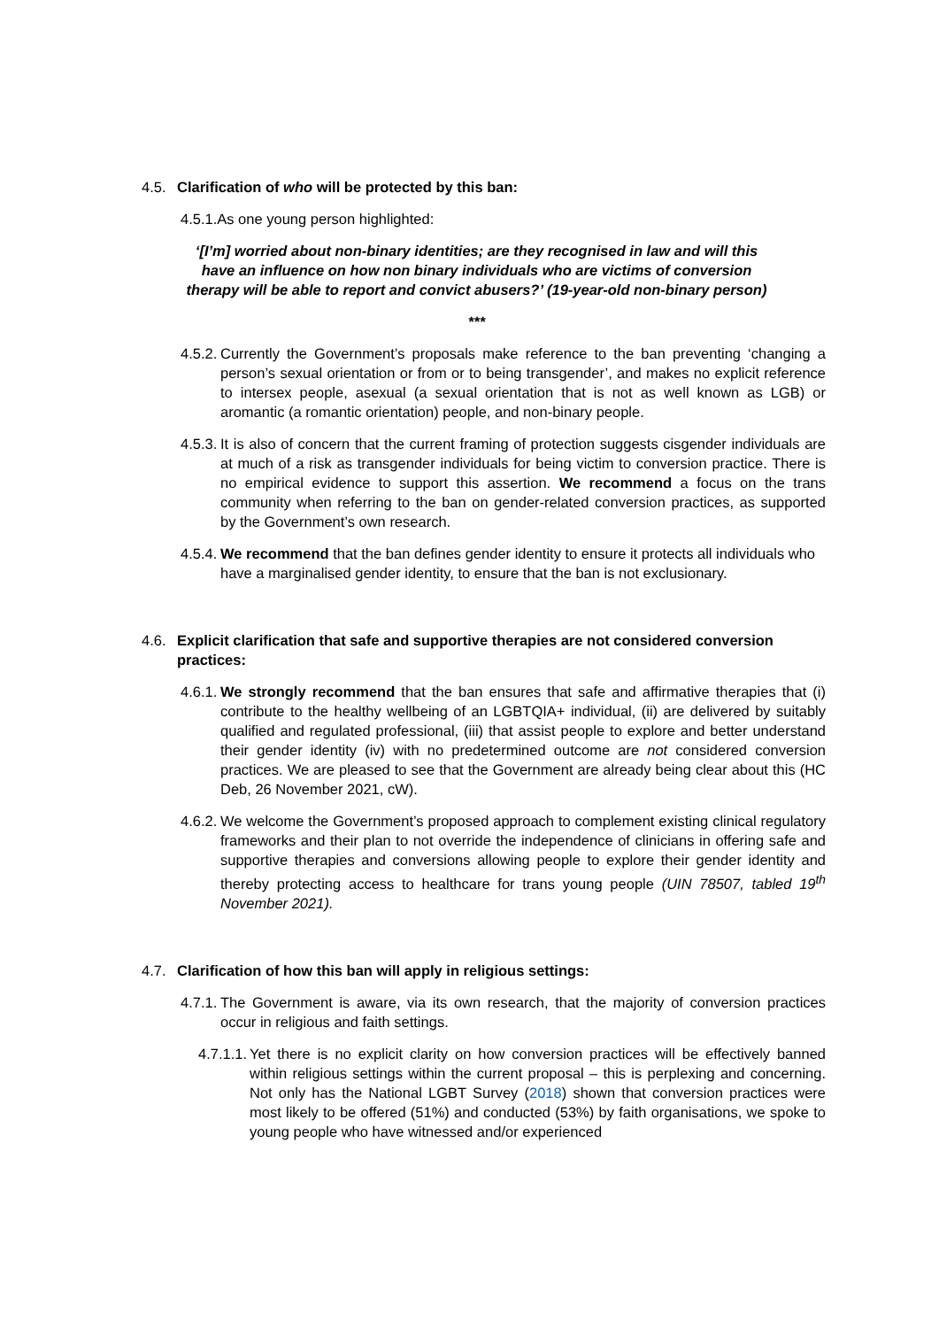4.5. Clarification of who will be protected by this ban:
4.5.1.As one young person highlighted:
‘[I’m] worried about non-binary identities; are they recognised in law and will this have an influence on how non binary individuals who are victims of conversion therapy will be able to report and convict abusers?’ (19-year-old non-binary person)
***
4.5.2. Currently the Government’s proposals make reference to the ban preventing ‘changing a person’s sexual orientation or from or to being transgender’, and makes no explicit reference to intersex people, asexual (a sexual orientation that is not as well known as LGB) or aromantic (a romantic orientation) people, and non-binary people.
4.5.3. It is also of concern that the current framing of protection suggests cisgender individuals are at much of a risk as transgender individuals for being victim to conversion practice. There is no empirical evidence to support this assertion. We recommend a focus on the trans community when referring to the ban on gender-related conversion practices, as supported by the Government’s own research.
4.5.4. We recommend that the ban defines gender identity to ensure it protects all individuals who have a marginalised gender identity, to ensure that the ban is not exclusionary.
4.6. Explicit clarification that safe and supportive therapies are not considered conversion practices:
4.6.1. We strongly recommend that the ban ensures that safe and affirmative therapies that (i) contribute to the healthy wellbeing of an LGBTQIA+ individual, (ii) are delivered by suitably qualified and regulated professional, (iii) that assist people to explore and better understand their gender identity (iv) with no predetermined outcome are not considered conversion practices. We are pleased to see that the Government are already being clear about this (HC Deb, 26 November 2021, cW).
4.6.2. We welcome the Government’s proposed approach to complement existing clinical regulatory frameworks and their plan to not override the independence of clinicians in offering safe and supportive therapies and conversions allowing people to explore their gender identity and thereby protecting access to healthcare for trans young people (UIN 78507, tabled 19<sup>th</sup> November 2021).
4.7. Clarification of how this ban will apply in religious settings:
4.7.1. The Government is aware, via its own research, that the majority of conversion practices occur in religious and faith settings.
4.7.1.1. Yet there is no explicit clarity on how conversion practices will be effectively banned within religious settings within the current proposal – this is perplexing and concerning. Not only has the National LGBT Survey (2018) shown that conversion practices were most likely to be offered (51%) and conducted (53%) by faith organisations, we spoke to young people who have witnessed and/or experienced